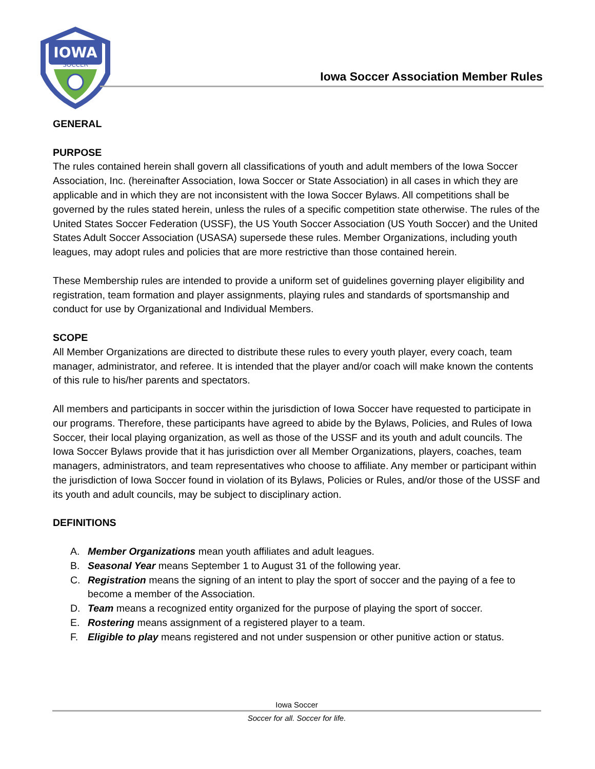IOWA
SOCCER
Iowa Soccer Association Member Rules
GENERAL
PURPOSE
The rules contained herein shall govern all classifications of youth and adult members of the Iowa Soccer Association, Inc. (hereinafter Association, Iowa Soccer or State Association) in all cases in which they are applicable and in which they are not inconsistent with the Iowa Soccer Bylaws. All competitions shall be governed by the rules stated herein, unless the rules of a specific competition state otherwise. The rules of the United States Soccer Federation (USSF), the US Youth Soccer Association (US Youth Soccer) and the United States Adult Soccer Association (USASA) supersede these rules. Member Organizations, including youth leagues, may adopt rules and policies that are more restrictive than those contained herein.
These Membership rules are intended to provide a uniform set of guidelines governing player eligibility and registration, team formation and player assignments, playing rules and standards of sportsmanship and conduct for use by Organizational and Individual Members.
SCOPE
All Member Organizations are directed to distribute these rules to every youth player, every coach, team manager, administrator, and referee. It is intended that the player and/or coach will make known the contents of this rule to his/her parents and spectators.
All members and participants in soccer within the jurisdiction of Iowa Soccer have requested to participate in our programs. Therefore, these participants have agreed to abide by the Bylaws, Policies, and Rules of Iowa Soccer, their local playing organization, as well as those of the USSF and its youth and adult councils. The Iowa Soccer Bylaws provide that it has jurisdiction over all Member Organizations, players, coaches, team managers, administrators, and team representatives who choose to affiliate. Any member or participant within the jurisdiction of Iowa Soccer found in violation of its Bylaws, Policies or Rules, and/or those of the USSF and its youth and adult councils, may be subject to disciplinary action.
DEFINITIONS
A. Member Organizations mean youth affiliates and adult leagues.
B. Seasonal Year means September 1 to August 31 of the following year.
C. Registration means the signing of an intent to play the sport of soccer and the paying of a fee to become a member of the Association.
D. Team means a recognized entity organized for the purpose of playing the sport of soccer.
E. Rostering means assignment of a registered player to a team.
F. Eligible to play means registered and not under suspension or other punitive action or status.
Iowa Soccer
Soccer for all. Soccer for life.